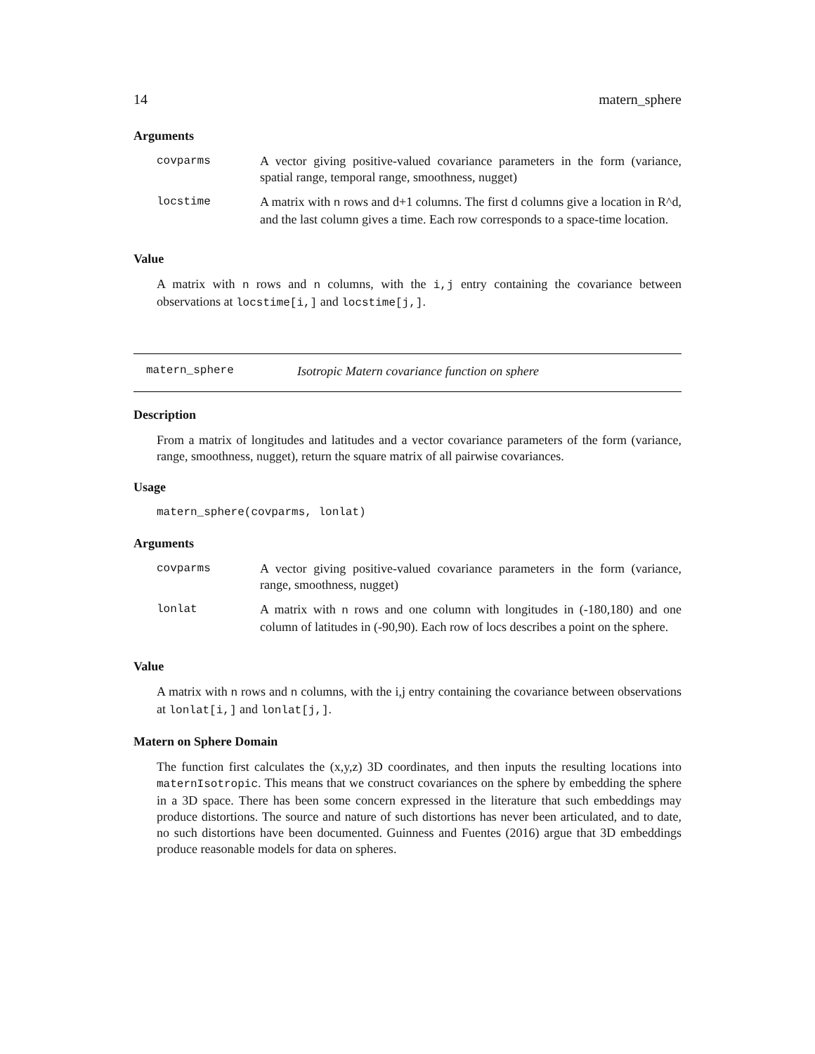14 matern_sphere
Arguments
| covparms | A vector giving positive-valued covariance parameters in the form (variance, spatial range, temporal range, smoothness, nugget) |
| locstime | A matrix with n rows and d+1 columns. The first d columns give a location in R^d, and the last column gives a time. Each row corresponds to a space-time location. |
Value
A matrix with n rows and n columns, with the i,j entry containing the covariance between observations at locstime[i,] and locstime[j,].
matern_sphere Isotropic Matern covariance function on sphere
Description
From a matrix of longitudes and latitudes and a vector covariance parameters of the form (variance, range, smoothness, nugget), return the square matrix of all pairwise covariances.
Usage
matern_sphere(covparms, lonlat)
Arguments
| covparms | A vector giving positive-valued covariance parameters in the form (variance, range, smoothness, nugget) |
| lonlat | A matrix with n rows and one column with longitudes in (-180,180) and one column of latitudes in (-90,90). Each row of locs describes a point on the sphere. |
Value
A matrix with n rows and n columns, with the i,j entry containing the covariance between observations at lonlat[i,] and lonlat[j,].
Matern on Sphere Domain
The function first calculates the (x,y,z) 3D coordinates, and then inputs the resulting locations into maternIsotropic. This means that we construct covariances on the sphere by embedding the sphere in a 3D space. There has been some concern expressed in the literature that such embeddings may produce distortions. The source and nature of such distortions has never been articulated, and to date, no such distortions have been documented. Guinness and Fuentes (2016) argue that 3D embeddings produce reasonable models for data on spheres.